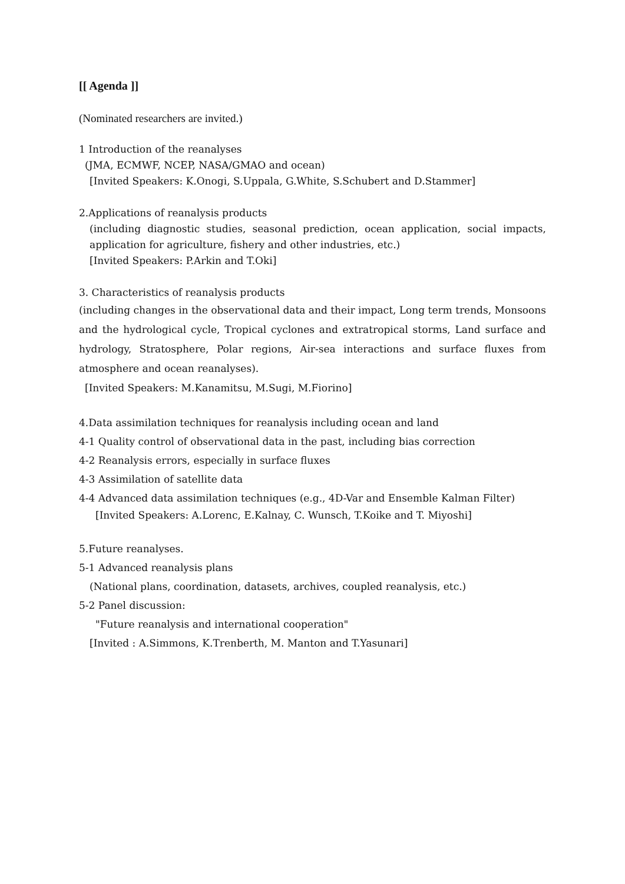[[ Agenda ]]
(Nominated researchers are invited.)
1 Introduction of the reanalyses
(JMA, ECMWF, NCEP, NASA/GMAO and ocean)
[Invited Speakers: K.Onogi, S.Uppala, G.White, S.Schubert and D.Stammer]
2.Applications of reanalysis products
(including diagnostic studies, seasonal prediction, ocean application, social impacts, application for agriculture, fishery and other industries, etc.)
[Invited Speakers: P.Arkin and T.Oki]
3. Characteristics of reanalysis products
(including changes in the observational data and their impact, Long term trends, Monsoons and the hydrological cycle, Tropical cyclones and extratropical storms, Land surface and hydrology, Stratosphere, Polar regions, Air-sea interactions and surface fluxes from atmosphere and ocean reanalyses).
[Invited Speakers: M.Kanamitsu, M.Sugi, M.Fiorino]
4.Data assimilation techniques for reanalysis including ocean and land
4-1 Quality control of observational data in the past, including bias correction
4-2 Reanalysis errors, especially in surface fluxes
4-3 Assimilation of satellite data
4-4 Advanced data assimilation techniques (e.g., 4D-Var and Ensemble Kalman Filter)
[Invited Speakers: A.Lorenc, E.Kalnay, C. Wunsch, T.Koike and T. Miyoshi]
5.Future reanalyses.
5-1 Advanced reanalysis plans
(National plans, coordination, datasets, archives, coupled reanalysis, etc.)
5-2 Panel discussion:
"Future reanalysis and international cooperation"
[Invited : A.Simmons, K.Trenberth, M. Manton and T.Yasunari]